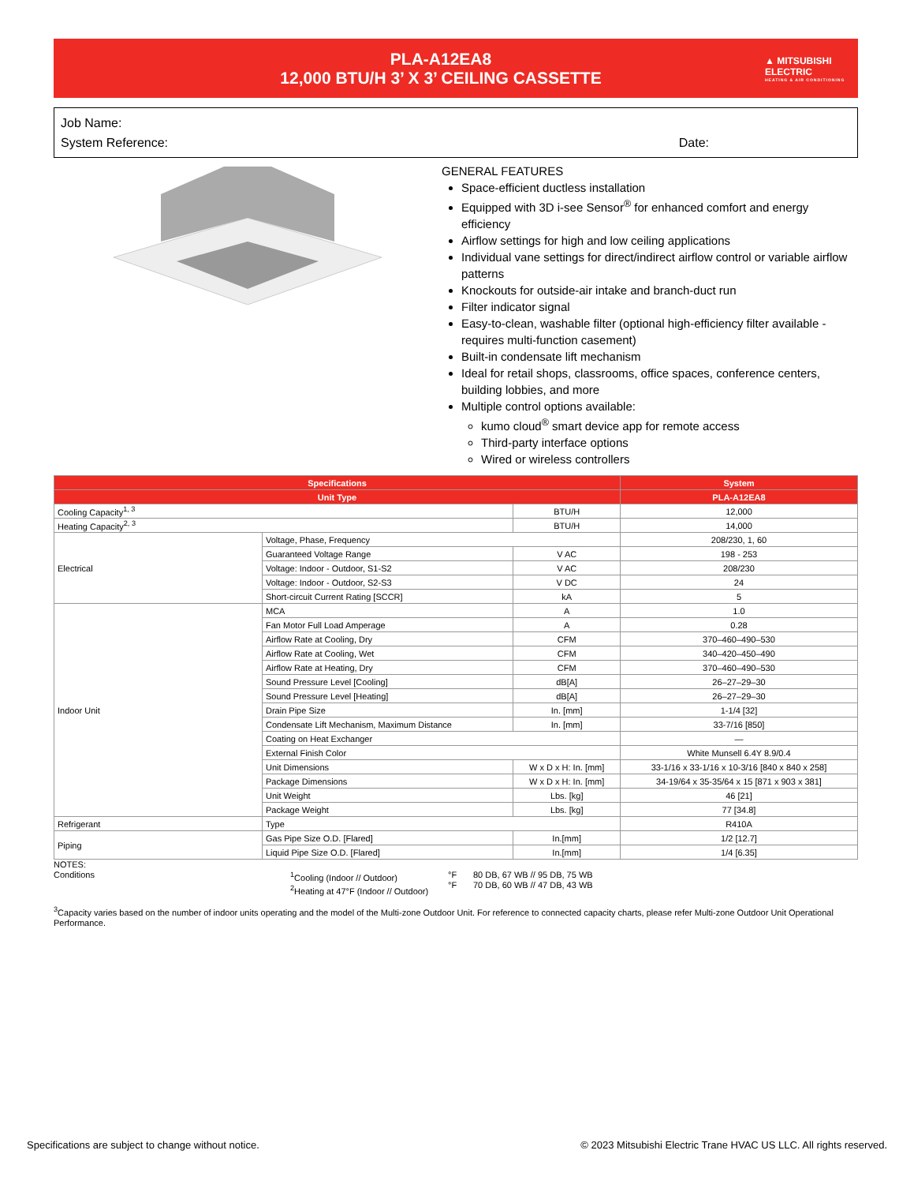PLA-A12EA8
12,000 BTU/H 3’ X 3’ CEILING CASSETTE
▲ MITSUBISHI ELECTRIC
HEATING & AIR CONDITIONING
Job Name:
System Reference: Date:
GENERAL FEATURES
Space-efficient ductless installation
Equipped with 3D i-see Sensor<sup>®</sup> for enhanced comfort and energy efficiency
Airflow settings for high and low ceiling applications
Individual vane settings for direct/indirect airflow control or variable airflow patterns
Knockouts for outside-air intake and branch-duct run
Filter indicator signal
Easy-to-clean, washable filter (optional high-efficiency filter available - requires multi-function casement)
Built-in condensate lift mechanism
Ideal for retail shops, classrooms, office spaces, conference centers, building lobbies, and more
Multiple control options available:
kumo cloud<sup>®</sup> smart device app for remote access
Third-party interface options
Wired or wireless controllers
| Specifications | | | System |
| --- | --- | --- | --- |
| Unit Type | | | PLA-A12EA8 |
| Cooling Capacity<sup>1, 3</sup> | | BTU/H | 12,000 |
| Heating Capacity<sup>2, 3</sup> | | BTU/H | 14,000 |
| Electrical | Voltage, Phase, Frequency | | 208/230, 1, 60 |
| | Guaranteed Voltage Range | V AC | 198 - 253 |
| | Voltage: Indoor - Outdoor, S1-S2 | V AC | 208/230 |
| | Voltage: Indoor - Outdoor, S2-S3 | V DC | 24 |
| | Short-circuit Current Rating [SCCR] | kA | 5 |
| Indoor Unit | MCA | A | 1.0 |
| | Fan Motor Full Load Amperage | A | 0.28 |
| | Airflow Rate at Cooling, Dry | CFM | 370–460–490–530 |
| | Airflow Rate at Cooling, Wet | CFM | 340–420–450–490 |
| | Airflow Rate at Heating, Dry | CFM | 370–460–490–530 |
| | Sound Pressure Level [Cooling] | dB[A] | 26–27–29–30 |
| | Sound Pressure Level [Heating] | dB[A] | 26–27–29–30 |
| | Drain Pipe Size | In. [mm] | 1-1/4 [32] |
| | Condensate Lift Mechanism, Maximum Distance | In. [mm] | 33-7/16 [850] |
| | Coating on Heat Exchanger | | — |
| | External Finish Color | | White Munsell 6.4Y 8.9/0.4 |
| | Unit Dimensions | W x D x H: In. [mm] | 33-1/16 x 33-1/16 x 10-3/16 [840 x 840 x 258] |
| | Package Dimensions | W x D x H: In. [mm] | 34-19/64 x 35-35/64 x 15 [871 x 903 x 381] |
| | Unit Weight | Lbs. [kg] | 46 [21] |
| | Package Weight | Lbs. [kg] | 77 [34.8] |
| Refrigerant | Type | | R410A |
| Piping | Gas Pipe Size O.D. [Flared] | In.[mm] | 1/2 [12.7] |
| | Liquid Pipe Size O.D. [Flared] | In.[mm] | 1/4 [6.35] |
NOTES:
Conditions <sup>1</sup>Cooling (Indoor // Outdoor)
<sup>2</sup> Heating at 47°F (Indoor // Outdoor) °F
°F 80 DB, 67 WB // 95 DB, 75 WB
70 DB, 60 WB // 47 DB, 43 WB
<sup>3</sup> Capacity varies based on the number of indoor units operating and the model of the Multi-zone Outdoor Unit. For reference to connected capacity charts, please refer Multi-zone Outdoor Unit Operational Performance.
Specifications are subject to change without notice. © 2023 Mitsubishi Electric Trane HVAC US LLC. All rights reserved.